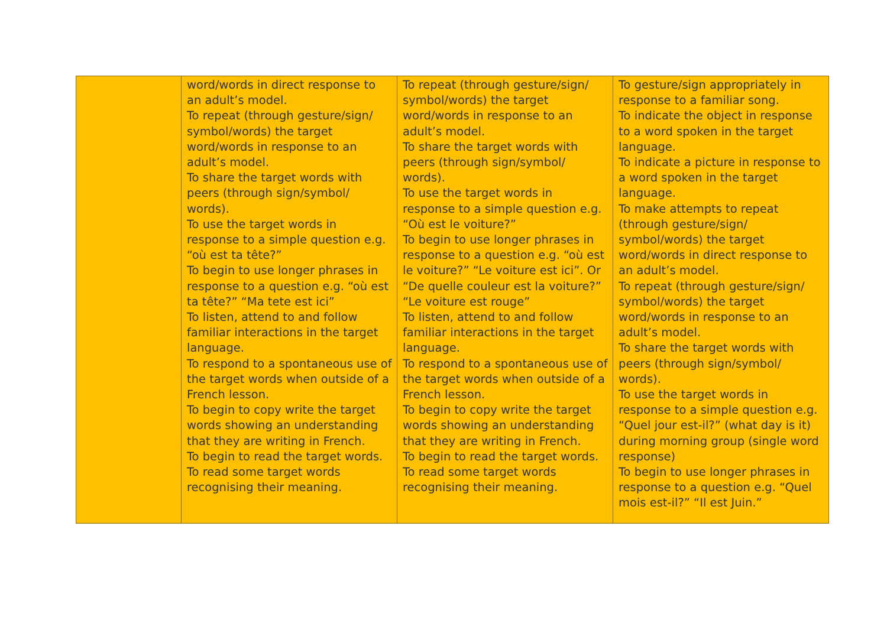| | word/words in direct response to an adult’s model. To repeat (through gesture/sign/ symbol/words) the target word/words in response to an adult’s model. To share the target words with peers (through sign/symbol/ words). To use the target words in response to a simple question e.g. “où est ta tête?” To begin to use longer phrases in response to a question e.g. “où est ta tête?” “Ma tete est ici” To listen, attend to and follow familiar interactions in the target language. To respond to a spontaneous use of the target words when outside of a French lesson. To begin to copy write the target words showing an understanding that they are writing in French. To begin to read the target words. To read some target words recognising their meaning. | To repeat (through gesture/sign/ symbol/words) the target word/words in response to an adult’s model. To share the target words with peers (through sign/symbol/ words). To use the target words in response to a simple question e.g. “Où est le voiture?” To begin to use longer phrases in response to a question e.g. “où est le voiture?” “Le voiture est ici”. Or “De quelle couleur est la voiture?” “Le voiture est rouge” To listen, attend to and follow familiar interactions in the target language. To respond to a spontaneous use of the target words when outside of a French lesson. To begin to copy write the target words showing an understanding that they are writing in French. To begin to read the target words. To read some target words recognising their meaning. | To gesture/sign appropriately in response to a familiar song. To indicate the object in response to a word spoken in the target language. To indicate a picture in response to a word spoken in the target language. To make attempts to repeat (through gesture/sign/ symbol/words) the target word/words in direct response to an adult’s model. To repeat (through gesture/sign/ symbol/words) the target word/words in response to an adult’s model. To share the target words with peers (through sign/symbol/ words). To use the target words in response to a simple question e.g. “Quel jour est-il?” (what day is it) during morning group (single word response) To begin to use longer phrases in response to a question e.g. “Quel mois est-il?” “Il est Juin.” |